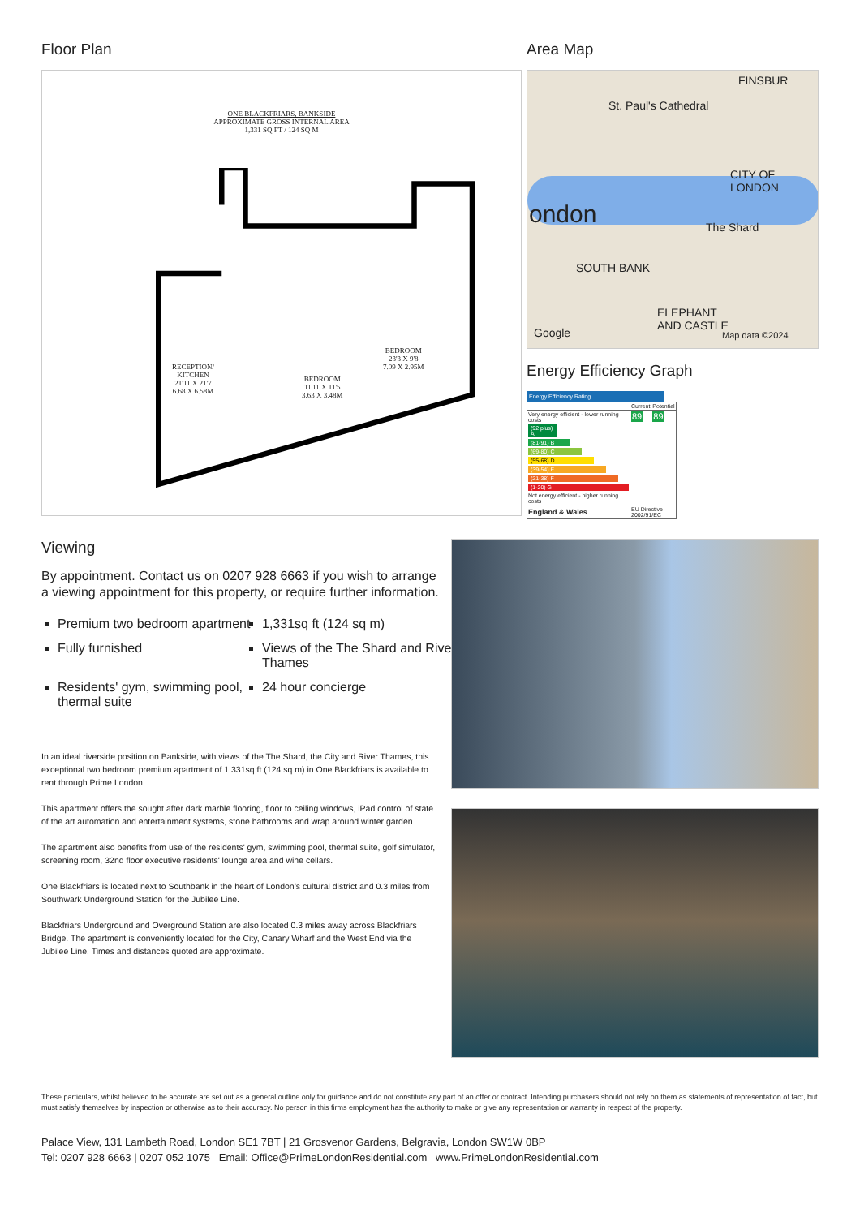Floor Plan
ONE BLACKFRIARS, BANKSIDE
APPROXIMATE GROSS INTERNAL AREA
1,331 SQ FT / 124 SQ M
RECEPTION/
KITCHEN
21'11 X 21'7
6.68 X 6.58M
BEDROOM
11'11 X 11'5
3.63 X 3.48M
BEDROOM
23'3 X 9'8
7.09 X 2.95M
Area Map
FINSBUR
St. Paul's Cathedral
CITY OF
LONDON
ondon The Shard
SOUTH BANK
ELEPHANT
AND CASTLE
Google Map data ©2024
Energy Efficiency Graph
Energy Efficiency Rating
| | Current | Potential |
| Very energy efficient - lower running costs (92 plus) A (81-91) B (69-80) C (55-68) D (39-54) E (21-38) F (1-20) G Not energy efficient - higher running costs | 89 | 89 |
| England & Wales | EU Directive 2002/91/EC | |
Viewing
By appointment. Contact us on 0207 928 6663 if you wish to arrange a viewing appointment for this property, or require further information.
Premium two bedroom apartment
1,331sq ft (124 sq m)
Fully furnished
Views of the The Shard and River Thames
Residents' gym, swimming pool, thermal suite
24 hour concierge
In an ideal riverside position on Bankside, with views of the The Shard, the City and River Thames, this exceptional two bedroom premium apartment of 1,331sq ft (124 sq m) in One Blackfriars is available to rent through Prime London.
This apartment offers the sought after dark marble flooring, floor to ceiling windows, iPad control of state of the art automation and entertainment systems, stone bathrooms and wrap around winter garden.
The apartment also benefits from use of the residents' gym, swimming pool, thermal suite, golf simulator, screening room, 32nd floor executive residents' lounge area and wine cellars.
One Blackfriars is located next to Southbank in the heart of London’s cultural district and 0.3 miles from Southwark Underground Station for the Jubilee Line.
Blackfriars Underground and Overground Station are also located 0.3 miles away across Blackfriars Bridge. The apartment is conveniently located for the City, Canary Wharf and the West End via the Jubilee Line. Times and distances quoted are approximate.
These particulars, whilst believed to be accurate are set out as a general outline only for guidance and do not constitute any part of an offer or contract. Intending purchasers should not rely on them as statements of representation of fact, but must satisfy themselves by inspection or otherwise as to their accuracy. No person in this firms employment has the authority to make or give any representation or warranty in respect of the property.
Palace View, 131 Lambeth Road, London SE1 7BT | 21 Grosvenor Gardens, Belgravia, London SW1W 0BP
Tel: 0207 928 6663 | 0207 052 1075 Email: Office@PrimeLondonResidential.com www.PrimeLondonResidential.com